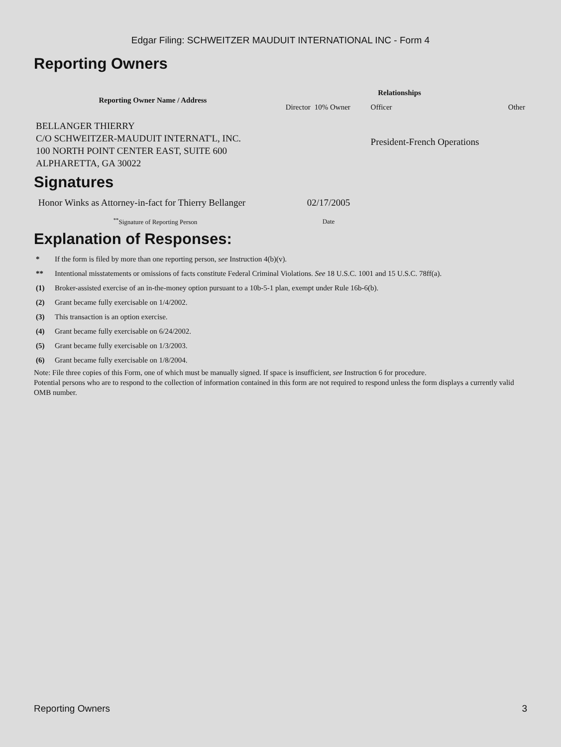Edgar Filing: SCHWEITZER MAUDUIT INTERNATIONAL INC - Form 4
Reporting Owners
| Reporting Owner Name / Address | Relationships | | | |
| --- | --- | --- | --- | --- |
| | Director | 10% Owner | Officer | Other |
| BELLANGER THIERRY C/O SCHWEITZER-MAUDUIT INTERNAT'L, INC. 100 NORTH POINT CENTER EAST, SUITE 600 ALPHARETTA, GA 30022 | | | President-French Operations | |
Signatures
| Honor Winks as Attorney-in-fact for Thierry Bellanger | 02/17/2005 | |
| <sup>**</sup> Signature of Reporting Person | Date | |
Explanation of Responses:
| * | If the form is filed by more than one reporting person, see Instruction 4(b)(v). |
| ** | Intentional misstatements or omissions of facts constitute Federal Criminal Violations. See 18 U.S.C. 1001 and 15 U.S.C. 78ff(a). |
| (1) | Broker-assisted exercise of an in-the-money option pursuant to a 10b-5-1 plan, exempt under Rule 16b-6(b). |
| (2) | Grant became fully exercisable on 1/4/2002. |
| (3) | This transaction is an option exercise. |
| (4) | Grant became fully exercisable on 6/24/2002. |
| (5) | Grant became fully exercisable on 1/3/2003. |
| (6) | Grant became fully exercisable on 1/8/2004. |
Note: File three copies of this Form, one of which must be manually signed. If space is insufficient, see Instruction 6 for procedure.
Potential persons who are to respond to the collection of information contained in this form are not required to respond unless the form displays a currently valid OMB number.
Reporting Owners 3